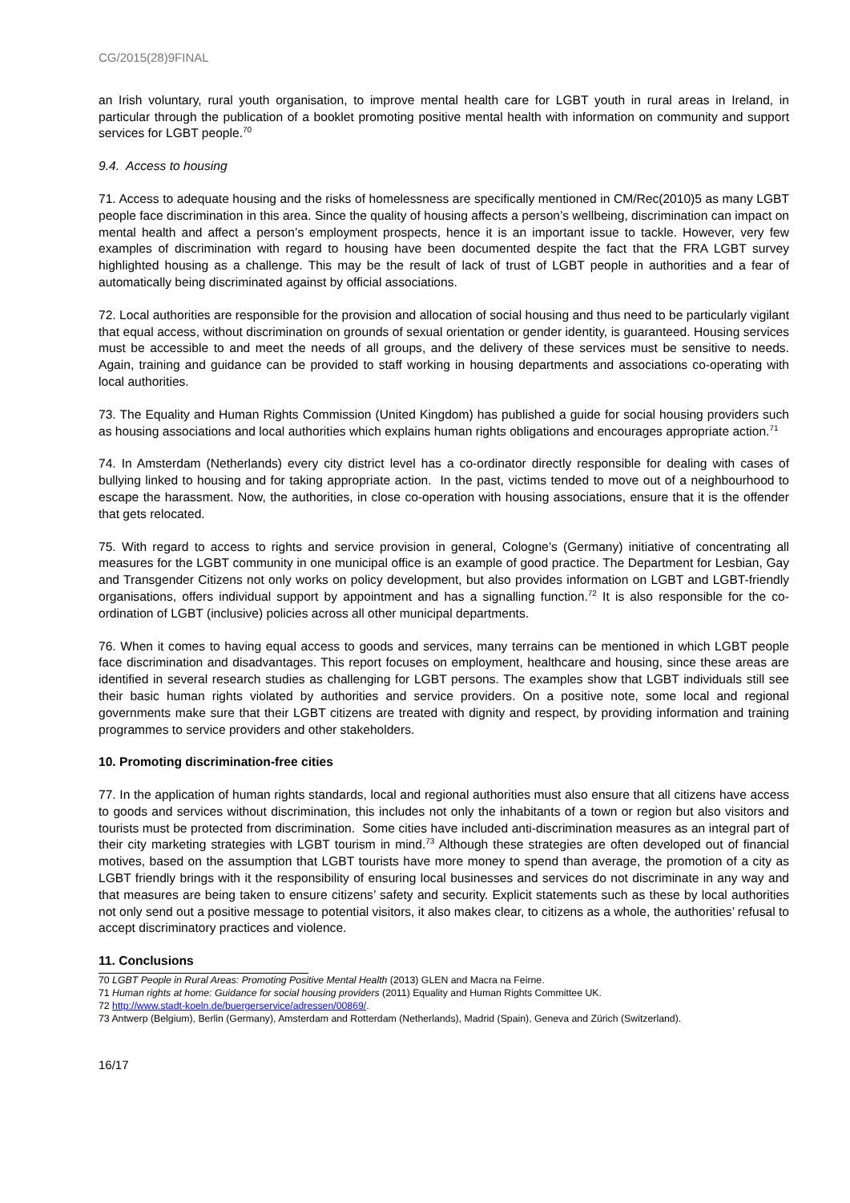CG/2015(28)9FINAL
an Irish voluntary, rural youth organisation, to improve mental health care for LGBT youth in rural areas in Ireland, in particular through the publication of a booklet promoting positive mental health with information on community and support services for LGBT people.<sup>70</sup>
9.4. Access to housing
71. Access to adequate housing and the risks of homelessness are specifically mentioned in CM/Rec(2010)5 as many LGBT people face discrimination in this area. Since the quality of housing affects a person’s wellbeing, discrimination can impact on mental health and affect a person’s employment prospects, hence it is an important issue to tackle. However, very few examples of discrimination with regard to housing have been documented despite the fact that the FRA LGBT survey highlighted housing as a challenge. This may be the result of lack of trust of LGBT people in authorities and a fear of automatically being discriminated against by official associations.
72. Local authorities are responsible for the provision and allocation of social housing and thus need to be particularly vigilant that equal access, without discrimination on grounds of sexual orientation or gender identity, is guaranteed. Housing services must be accessible to and meet the needs of all groups, and the delivery of these services must be sensitive to needs. Again, training and guidance can be provided to staff working in housing departments and associations co-operating with local authorities.
73. The Equality and Human Rights Commission (United Kingdom) has published a guide for social housing providers such as housing associations and local authorities which explains human rights obligations and encourages appropriate action.<sup>71</sup>
74. In Amsterdam (Netherlands) every city district level has a co-ordinator directly responsible for dealing with cases of bullying linked to housing and for taking appropriate action. In the past, victims tended to move out of a neighbourhood to escape the harassment. Now, the authorities, in close co-operation with housing associations, ensure that it is the offender that gets relocated.
75. With regard to access to rights and service provision in general, Cologne’s (Germany) initiative of concentrating all measures for the LGBT community in one municipal office is an example of good practice. The Department for Lesbian, Gay and Transgender Citizens not only works on policy development, but also provides information on LGBT and LGBT-friendly organisations, offers individual support by appointment and has a signalling function.<sup>72</sup> It is also responsible for the co-ordination of LGBT (inclusive) policies across all other municipal departments.
76. When it comes to having equal access to goods and services, many terrains can be mentioned in which LGBT people face discrimination and disadvantages. This report focuses on employment, healthcare and housing, since these areas are identified in several research studies as challenging for LGBT persons. The examples show that LGBT individuals still see their basic human rights violated by authorities and service providers. On a positive note, some local and regional governments make sure that their LGBT citizens are treated with dignity and respect, by providing information and training programmes to service providers and other stakeholders.
10. Promoting discrimination-free cities
77. In the application of human rights standards, local and regional authorities must also ensure that all citizens have access to goods and services without discrimination, this includes not only the inhabitants of a town or region but also visitors and tourists must be protected from discrimination. Some cities have included anti-discrimination measures as an integral part of their city marketing strategies with LGBT tourism in mind.<sup>73</sup> Although these strategies are often developed out of financial motives, based on the assumption that LGBT tourists have more money to spend than average, the promotion of a city as LGBT friendly brings with it the responsibility of ensuring local businesses and services do not discriminate in any way and that measures are being taken to ensure citizens’ safety and security. Explicit statements such as these by local authorities not only send out a positive message to potential visitors, it also makes clear, to citizens as a whole, the authorities’ refusal to accept discriminatory practices and violence.
11. Conclusions
70 LGBT People in Rural Areas: Promoting Positive Mental Health (2013) GLEN and Macra na Feirne.
71 Human rights at home: Guidance for social housing providers (2011) Equality and Human Rights Committee UK.
72 http://www.stadt-koeln.de/buergerservice/adressen/00869/.
73 Antwerp (Belgium), Berlin (Germany), Amsterdam and Rotterdam (Netherlands), Madrid (Spain), Geneva and Zürich (Switzerland).
16/17